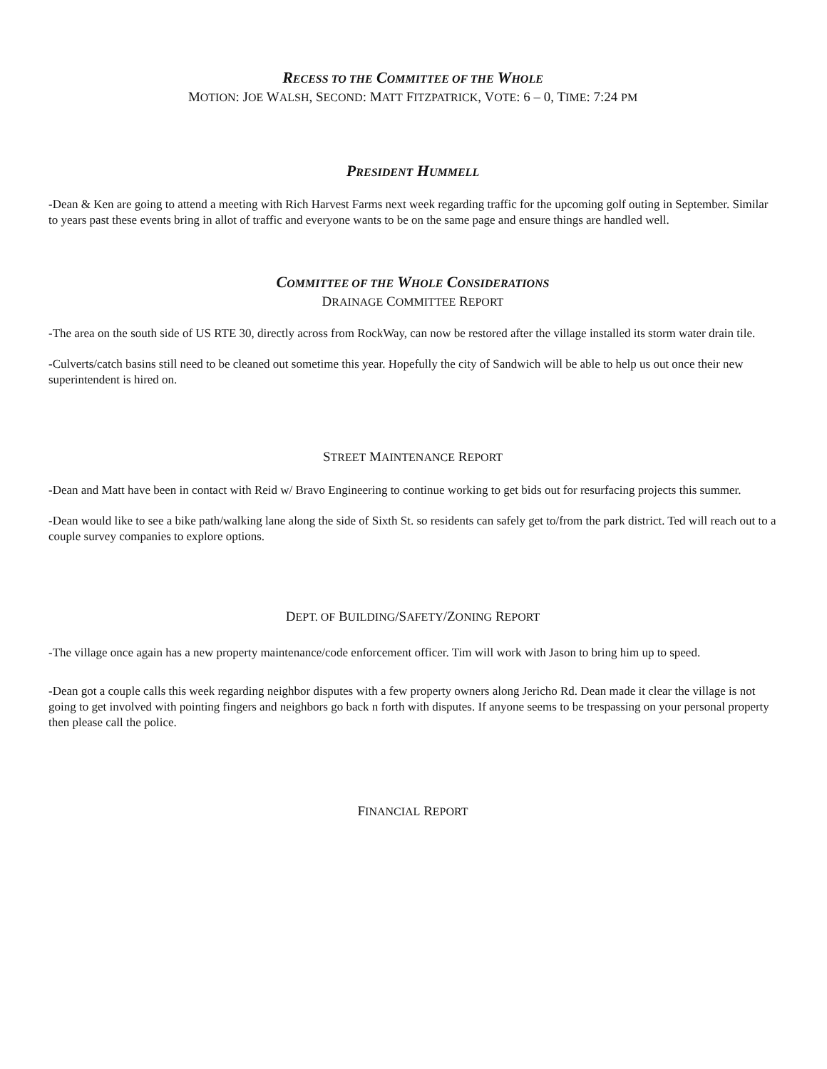RECESS TO THE COMMITTEE OF THE WHOLE
MOTION: JOE WALSH, SECOND: MATT FITZPATRICK, VOTE: 6 – 0, TIME: 7:24 PM
PRESIDENT HUMMELL
-Dean & Ken are going to attend a meeting with Rich Harvest Farms next week regarding traffic for the upcoming golf outing in September. Similar to years past these events bring in allot of traffic and everyone wants to be on the same page and ensure things are handled well.
COMMITTEE OF THE WHOLE CONSIDERATIONS
DRAINAGE COMMITTEE REPORT
-The area on the south side of US RTE 30, directly across from RockWay, can now be restored after the village installed its storm water drain tile.
-Culverts/catch basins still need to be cleaned out sometime this year. Hopefully the city of Sandwich will be able to help us out once their new superintendent is hired on.
STREET MAINTENANCE REPORT
-Dean and Matt have been in contact with Reid w/ Bravo Engineering to continue working to get bids out for resurfacing projects this summer.
-Dean would like to see a bike path/walking lane along the side of Sixth St. so residents can safely get to/from the park district. Ted will reach out to a couple survey companies to explore options.
DEPT. OF BUILDING/SAFETY/ZONING REPORT
-The village once again has a new property maintenance/code enforcement officer. Tim will work with Jason to bring him up to speed.
-Dean got a couple calls this week regarding neighbor disputes with a few property owners along Jericho Rd. Dean made it clear the village is not going to get involved with pointing fingers and neighbors go back n forth with disputes. If anyone seems to be trespassing on your personal property then please call the police.
FINANCIAL REPORT